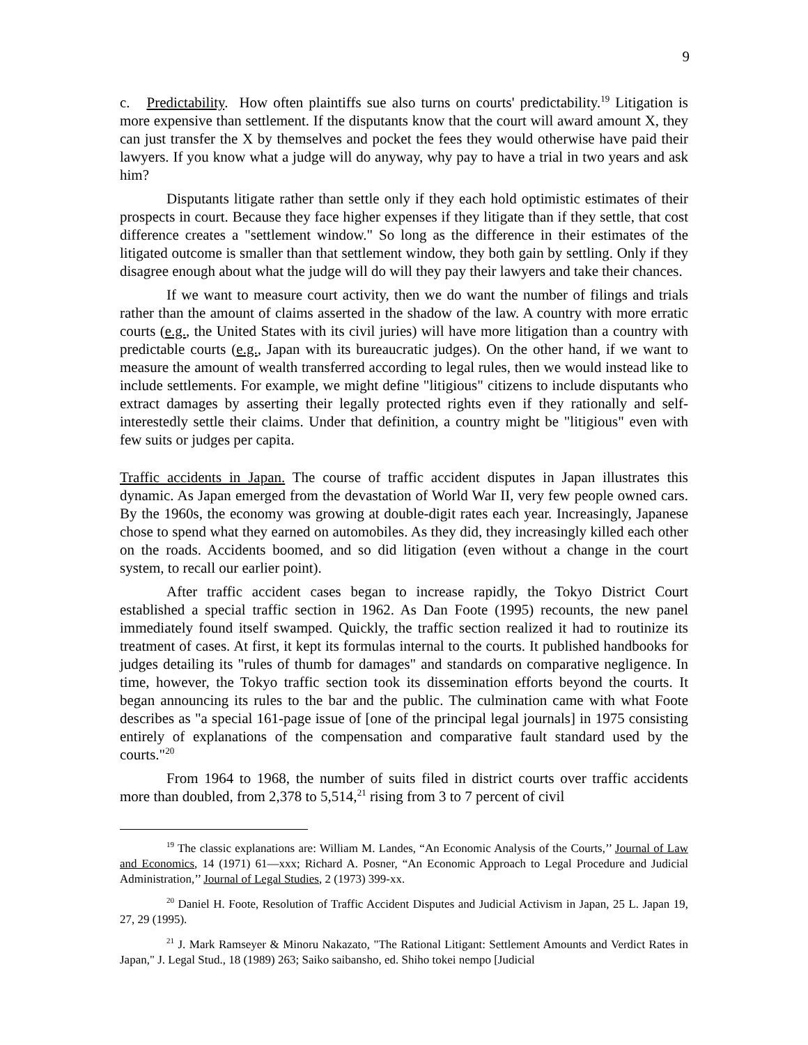9
c. Predictability. How often plaintiffs sue also turns on courts' predictability.<sup>19</sup> Litigation is more expensive than settlement. If the disputants know that the court will award amount X, they can just transfer the X by themselves and pocket the fees they would otherwise have paid their lawyers. If you know what a judge will do anyway, why pay to have a trial in two years and ask him?
Disputants litigate rather than settle only if they each hold optimistic estimates of their prospects in court. Because they face higher expenses if they litigate than if they settle, that cost difference creates a "settlement window." So long as the difference in their estimates of the litigated outcome is smaller than that settlement window, they both gain by settling. Only if they disagree enough about what the judge will do will they pay their lawyers and take their chances.
If we want to measure court activity, then we do want the number of filings and trials rather than the amount of claims asserted in the shadow of the law. A country with more erratic courts (e.g., the United States with its civil juries) will have more litigation than a country with predictable courts (e.g., Japan with its bureaucratic judges). On the other hand, if we want to measure the amount of wealth transferred according to legal rules, then we would instead like to include settlements. For example, we might define "litigious" citizens to include disputants who extract damages by asserting their legally protected rights even if they rationally and self-interestedly settle their claims. Under that definition, a country might be "litigious" even with few suits or judges per capita.
Traffic accidents in Japan. The course of traffic accident disputes in Japan illustrates this dynamic. As Japan emerged from the devastation of World War II, very few people owned cars. By the 1960s, the economy was growing at double-digit rates each year. Increasingly, Japanese chose to spend what they earned on automobiles. As they did, they increasingly killed each other on the roads. Accidents boomed, and so did litigation (even without a change in the court system, to recall our earlier point).
After traffic accident cases began to increase rapidly, the Tokyo District Court established a special traffic section in 1962. As Dan Foote (1995) recounts, the new panel immediately found itself swamped. Quickly, the traffic section realized it had to routinize its treatment of cases. At first, it kept its formulas internal to the courts. It published handbooks for judges detailing its "rules of thumb for damages" and standards on comparative negligence. In time, however, the Tokyo traffic section took its dissemination efforts beyond the courts. It began announcing its rules to the bar and the public. The culmination came with what Foote describes as "a special 161-page issue of [one of the principal legal journals] in 1975 consisting entirely of explanations of the compensation and comparative fault standard used by the courts."<sup>20</sup>
From 1964 to 1968, the number of suits filed in district courts over traffic accidents more than doubled, from 2,378 to 5,514,<sup>21</sup> rising from 3 to 7 percent of civil
<sup>19</sup> The classic explanations are: William M. Landes, “An Economic Analysis of the Courts,’’ Journal of Law and Economics, 14 (1971) 61—xxx; Richard A. Posner, “An Economic Approach to Legal Procedure and Judicial Administration,’’ Journal of Legal Studies, 2 (1973) 399-xx.
<sup>20</sup> Daniel H. Foote, Resolution of Traffic Accident Disputes and Judicial Activism in Japan, 25 L. Japan 19, 27, 29 (1995).
<sup>21</sup> J. Mark Ramseyer & Minoru Nakazato, "The Rational Litigant: Settlement Amounts and Verdict Rates in Japan," J. Legal Stud., 18 (1989) 263; Saiko saibansho, ed. Shiho tokei nempo [Judicial